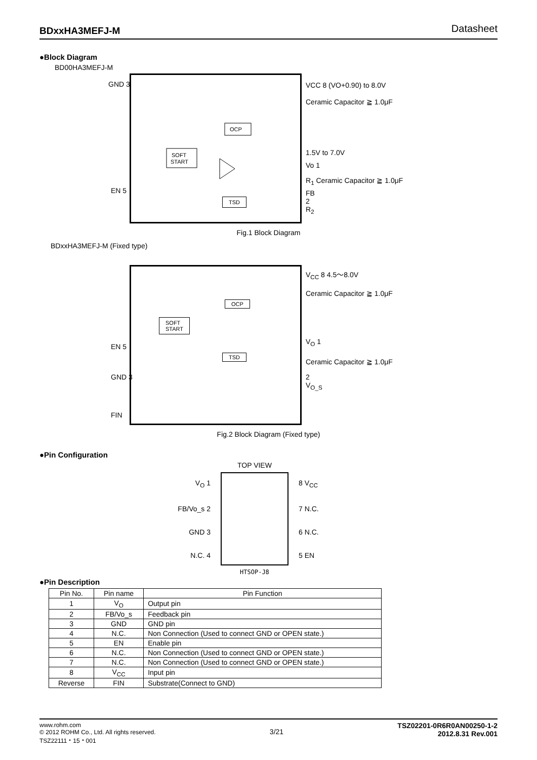BDxxHA3MEFJ-M Datasheet
●Block Diagram
BD00HA3MEFJ-M
SOFT
START
OCP
GND 3 VCC 8 (VO+0.90) to 8.0V
Ceramic Capacitor ≧ 1.0μF
1.5V to 7.0V
Vo 1
R<sub>1</sub> Ceramic Capacitor ≧ 1.0μF
FB 2 R<sub>2</sub>
EN 5
TSD
Fig.1 Block Diagram
BDxxHA3MEFJ-M (Fixed type)
V<sub>CC</sub> 8 4.5〜8.0V
Ceramic Capacitor ≧ 1.0μF
OCP
SOFT
START
V<sub>O</sub> 1
Ceramic Capacitor ≧ 1.0μF
2 V<sub>O_S</sub>
EN 5
TSD
GND 3
FIN
Fig.2 Block Diagram (Fixed type)
●Pin Configuration
V<sub>O</sub> 1
FB/Vo_s 2
GND 3
N.C. 4
TOP VIEW
HTSOP-J8
8 V<sub>CC</sub>
7 N.C.
6 N.C.
5 EN
●Pin Description
| Pin No. | Pin name | Pin Function |
| --- | --- | --- |
| 1 | V<sub>O</sub> | Output pin |
| 2 | FB/Vo_s | Feedback pin |
| 3 | GND | GND pin |
| 4 | N.C. | Non Connection (Used to connect GND or OPEN state.) |
| 5 | EN | Enable pin |
| 6 | N.C. | Non Connection (Used to connect GND or OPEN state.) |
| 7 | N.C. | Non Connection (Used to connect GND or OPEN state.) |
| 8 | V<sub>CC</sub> | Input pin |
| Reverse | FIN | Substrate(Connect to GND) |
www.rohm.com
© 2012 ROHM Co., Ltd. All rights reserved.
TSZ22111・15・001
3/21
TSZ02201-0R6R0AN00250-1-2
2012.8.31 Rev.001